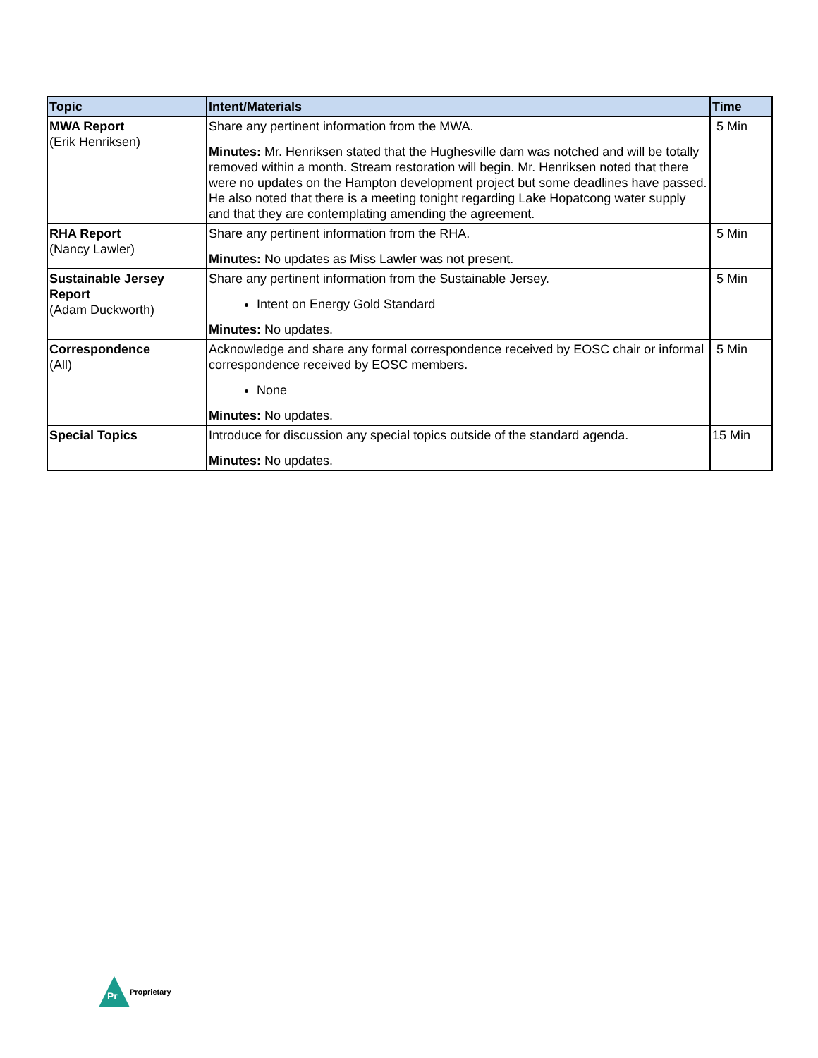| Topic | Intent/Materials | Time |
| --- | --- | --- |
| MWA Report (Erik Henriksen) | Share any pertinent information from the MWA. Minutes: Mr. Henriksen stated that the Hughesville dam was notched and will be totally removed within a month. Stream restoration will begin. Mr. Henriksen noted that there were no updates on the Hampton development project but some deadlines have passed. He also noted that there is a meeting tonight regarding Lake Hopatcong water supply and that they are contemplating amending the agreement. | 5 Min |
| RHA Report (Nancy Lawler) | Share any pertinent information from the RHA. Minutes: No updates as Miss Lawler was not present. | 5 Min |
| Sustainable Jersey Report (Adam Duckworth) | Share any pertinent information from the Sustainable Jersey. Intent on Energy Gold Standard Minutes: No updates. | 5 Min |
| Correspondence (All) | Acknowledge and share any formal correspondence received by EOSC chair or informal correspondence received by EOSC members. None Minutes: No updates. | 5 Min |
| Special Topics | Introduce for discussion any special topics outside of the standard agenda. Minutes: No updates. | 15 Min |
Pr
Proprietary